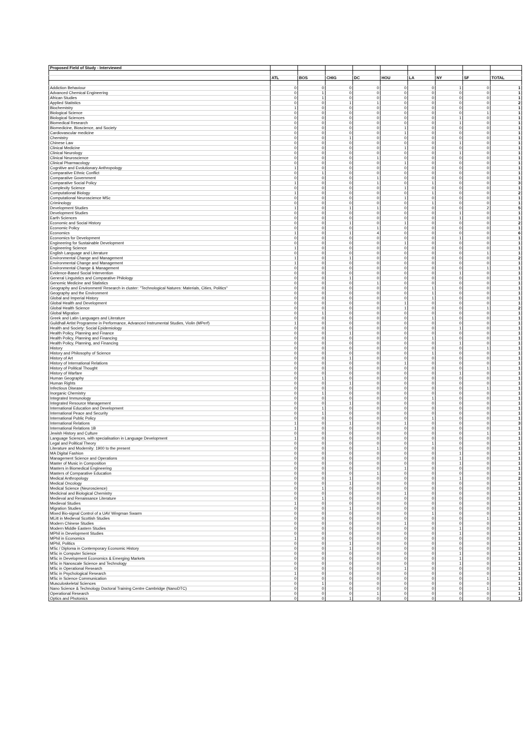| Proposed Field of Study - Interviewed | | | | | | | | | |
| --- | --- | --- | --- | --- | --- | --- | --- | --- | --- |
| | ATL | BOS | CHIG | DC | HOU | LA | NY | SF | TOTAL |
| Addiction Behaviour | 0 | 0 | 0 | 0 | 0 | 0 | 1 | 0 | 1 |
| Advanced Chemical Engineering | 0 | 1 | 0 | 0 | 0 | 0 | 0 | 0 | 1 |
| African Studies | 0 | 1 | 0 | 0 | 0 | 0 | 0 | 0 | 1 |
| Applied Statistics | 0 | 0 | 1 | 1 | 0 | 0 | 0 | 0 | 2 |
| Biochemistry | 1 | 0 | 0 | 0 | 0 | 0 | 0 | 0 | 1 |
| Biological Science | 0 | 0 | 0 | 0 | 0 | 0 | 0 | 1 | 1 |
| Biological Sciences | 0 | 0 | 0 | 0 | 0 | 0 | 1 | 0 | 1 |
| Biomedical Research | 0 | 0 | 0 | 0 | 0 | 0 | 1 | 0 | 1 |
| Biomedicine, Bioscience, and Society | 0 | 0 | 0 | 0 | 1 | 0 | 0 | 0 | 1 |
| Cardiovascular medicine | 0 | 0 | 0 | 0 | 1 | 0 | 0 | 0 | 1 |
| Chemistry | 0 | 0 | 1 | 0 | 0 | 0 | 0 | 0 | 1 |
| Chinese Law | 0 | 0 | 0 | 0 | 0 | 0 | 1 | 0 | 1 |
| Clinical Medicine | 0 | 0 | 0 | 0 | 1 | 0 | 0 | 0 | 1 |
| Clinical Neurology | 0 | 0 | 0 | 0 | 0 | 0 | 1 | 0 | 1 |
| Clinical Neuroscience | 0 | 0 | 0 | 1 | 0 | 0 | 0 | 0 | 1 |
| Clinical Pharmacology | 0 | 0 | 0 | 0 | 1 | 0 | 0 | 0 | 1 |
| Cognitive and Evolutionary Anthropology | 1 | 0 | 0 | 0 | 0 | 0 | 0 | 0 | 1 |
| Comparative Ethnic Conflict | 0 | 1 | 0 | 0 | 0 | 0 | 0 | 0 | 1 |
| Comparative Government | 0 | 0 | 0 | 1 | 0 | 0 | 0 | 0 | 1 |
| Comparative Social Policy | 1 | 0 | 0 | 1 | 0 | 1 | 0 | 0 | 3 |
| Complexity Science | 0 | 0 | 0 | 0 | 1 | 0 | 0 | 0 | 1 |
| Computational Biology | 1 | 0 | 0 | 0 | 0 | 1 | 0 | 0 | 2 |
| Computational Neuroscience MSc | 0 | 0 | 0 | 0 | 1 | 0 | 0 | 0 | 1 |
| Criminology | 0 | 0 | 0 | 0 | 0 | 1 | 0 | 0 | 1 |
| Development Studies | 1 | 0 | 1 | 1 | 0 | 0 | 0 | 2 | 5 |
| Development Studies | 0 | 0 | 0 | 0 | 0 | 0 | 1 | 0 | 1 |
| Earth Sciences | 0 | 0 | 0 | 0 | 0 | 0 | 1 | 0 | 1 |
| Economic and Social History | 0 | 0 | 1 | 0 | 1 | 0 | 0 | 0 | 2 |
| Economic Policy | 0 | 0 | 0 | 1 | 0 | 0 | 0 | 0 | 1 |
| Economics | 1 | 0 | 1 | 4 | 0 | 0 | 0 | 0 | 6 |
| Economics for Development | 0 | 0 | 0 | 0 | 0 | 0 | 1 | 0 | 1 |
| Engineering for Sustainable Development | 0 | 0 | 0 | 0 | 1 | 0 | 0 | 0 | 1 |
| Engineering Science | 1 | 0 | 0 | 0 | 0 | 0 | 0 | 0 | 1 |
| English Language and Literature | 0 | 0 | 0 | 0 | 0 | 0 | 0 | 1 | 1 |
| Environmental Change and Management | 1 | 0 | 1 | 0 | 0 | 0 | 0 | 0 | 2 |
| Environmental Change and Management | 1 | 0 | 0 | 0 | 0 | 0 | 0 | 0 | 1 |
| Environmental Change & Management | 0 | 0 | 0 | 0 | 0 | 0 | 0 | 1 | 1 |
| Evidence-Based Social Intervention | 0 | 0 | 0 | 0 | 0 | 0 | 1 | 0 | 1 |
| General Linguistics and Comparative Philology | 0 | 0 | 1 | 0 | 0 | 0 | 0 | 0 | 1 |
| Genomic Medicine and Statistics | 0 | 0 | 0 | 1 | 0 | 0 | 0 | 0 | 1 |
| Geography and Environment/ Research in cluster: "Technological Natures: Materials, Cities, Politics" | 0 | 0 | 0 | 0 | 0 | 1 | 0 | 0 | 1 |
| Geography and the Environment | 0 | 0 | 0 | 0 | 0 | 1 | 0 | 0 | 1 |
| Global and Imperial History | 0 | 0 | 0 | 0 | 0 | 1 | 0 | 0 | 1 |
| Global Health and Development | 0 | 0 | 0 | 0 | 1 | 0 | 0 | 0 | 1 |
| Global Health Science | 0 | 0 | 0 | 0 | 1 | 0 | 0 | 1 | 2 |
| Global Migration | 0 | 1 | 0 | 0 | 0 | 0 | 0 | 0 | 1 |
| Greek and Latin Languages and Literature | 0 | 0 | 0 | 0 | 0 | 1 | 0 | 0 | 1 |
| Guildhall Artist Programme in Performance, Advanced Instrumental Studies, Violin (MPerf) | 1 | 0 | 0 | 0 | 0 | 0 | 0 | 0 | 1 |
| Health and Society: Social Epidemiology | 0 | 0 | 0 | 0 | 0 | 0 | 1 | 0 | 1 |
| Health Policy, Planning and Finance | 0 | 0 | 1 | 0 | 0 | 0 | 0 | 0 | 1 |
| Health Policy, Planning and Financing | 0 | 0 | 0 | 0 | 0 | 1 | 0 | 0 | 1 |
| Health Policy, Planning, and Financing | 0 | 0 | 0 | 0 | 0 | 0 | 1 | 0 | 1 |
| History | 0 | 0 | 0 | 0 | 0 | 0 | 0 | 1 | 1 |
| History and Philosophy of Science | 0 | 0 | 0 | 0 | 0 | 1 | 0 | 0 | 1 |
| History of Art | 0 | 0 | 1 | 0 | 0 | 0 | 0 | 0 | 1 |
| History of International Relations | 0 | 0 | 0 | 0 | 1 | 0 | 0 | 0 | 1 |
| History of Political Thought | 0 | 0 | 0 | 0 | 0 | 0 | 0 | 1 | 1 |
| History of Warfare | 0 | 0 | 0 | 0 | 0 | 0 | 1 | 0 | 1 |
| Human Geography | 0 | 1 | 0 | 0 | 0 | 0 | 0 | 0 | 1 |
| Human Rights | 0 | 0 | 1 | 0 | 0 | 0 | 0 | 0 | 1 |
| Infectious Disease | 0 | 0 | 0 | 0 | 0 | 0 | 0 | 1 | 1 |
| Inorganic Chemistry | 0 | 1 | 0 | 0 | 0 | 0 | 0 | 0 | 1 |
| Integrated Immunology | 0 | 0 | 0 | 0 | 0 | 1 | 0 | 0 | 1 |
| Integrated Resource Management | 0 | 0 | 1 | 0 | 0 | 0 | 0 | 0 | 1 |
| International Education and Development | 0 | 1 | 0 | 0 | 0 | 0 | 0 | 0 | 1 |
| International Peace and Security | 0 | 1 | 0 | 0 | 0 | 0 | 0 | 0 | 1 |
| International Public Policy | 0 | 0 | 0 | 0 | 0 | 1 | 0 | 0 | 1 |
| International Relations | 1 | 0 | 1 | 0 | 1 | 0 | 0 | 0 | 3 |
| International Relations 1B | 1 | 0 | 0 | 0 | 0 | 0 | 0 | 0 | 1 |
| Jewish History and Culture | 0 | 0 | 0 | 0 | 0 | 0 | 0 | 1 | 1 |
| Language Sciences, with specialisation in Language Development | 1 | 0 | 0 | 0 | 0 | 0 | 0 | 0 | 1 |
| Legal and Political Theory | 0 | 0 | 0 | 0 | 0 | 1 | 0 | 0 | 1 |
| Literature and Modernity: 1900 to the present | 0 | 0 | 0 | 1 | 0 | 0 | 0 | 0 | 1 |
| MA Digital Fashion | 0 | 0 | 0 | 0 | 0 | 0 | 1 | 0 | 1 |
| Management Science and Operations | 0 | 0 | 0 | 0 | 0 | 0 | 1 | 0 | 1 |
| Master of Music in Composition | 0 | 0 | 0 | 0 | 0 | 0 | 1 | 0 | 1 |
| Masters in Biomedical Engineering | 0 | 0 | 0 | 0 | 1 | 0 | 0 | 0 | 1 |
| Masters of Comparative Education | 0 | 0 | 0 | 1 | 0 | 0 | 0 | 0 | 1 |
| Medical Anthropology | 0 | 0 | 1 | 0 | 0 | 0 | 1 | 0 | 2 |
| Medical Oncology | 0 | 0 | 1 | 0 | 0 | 0 | 0 | 0 | 1 |
| Medical Science (Neuroscience) | 0 | 1 | 0 | 0 | 0 | 0 | 0 | 0 | 1 |
| Medicinal and Biological Chemistry | 0 | 0 | 0 | 0 | 1 | 0 | 0 | 0 | 1 |
| Medieval and Renaissance Literature | 0 | 1 | 0 | 0 | 0 | 0 | 0 | 0 | 1 |
| Medieval Studies | 1 | 0 | 0 | 0 | 0 | 0 | 0 | 0 | 1 |
| Migration Studies | 0 | 0 | 1 | 0 | 0 | 0 | 0 | 0 | 1 |
| Mixed Bio-signal Control of a UAV Wingman Swarm | 0 | 0 | 0 | 0 | 0 | 1 | 0 | 0 | 1 |
| MLitt in Medieval Scottish Studies | 0 | 0 | 0 | 0 | 0 | 0 | 0 | 1 | 1 |
| Modern Chinese Studies | 0 | 0 | 0 | 0 | 1 | 0 | 0 | 0 | 1 |
| Modern Middle Eastern Studies | 0 | 0 | 0 | 0 | 0 | 0 | 1 | 0 | 1 |
| MPhil in Development Studies | 0 | 0 | 0 | 0 | 0 | 0 | 1 | 0 | 1 |
| MPhil in Economics | 1 | 0 | 0 | 0 | 0 | 0 | 0 | 0 | 1 |
| MPhil, Politics | 0 | 0 | 1 | 0 | 0 | 0 | 0 | 0 | 1 |
| MSc / Diploma in Contemporary Economic History | 0 | 0 | 1 | 0 | 0 | 0 | 0 | 0 | 1 |
| MSc in Computer Science | 0 | 0 | 0 | 0 | 0 | 0 | 1 | 0 | 1 |
| MSc in Development Economics & Emerging Markets | 0 | 0 | 0 | 0 | 0 | 0 | 1 | 0 | 1 |
| MSc in Nanoscale Science and Technology | 0 | 0 | 0 | 0 | 0 | 0 | 1 | 0 | 1 |
| MSc in Operational Research | 0 | 0 | 0 | 0 | 1 | 0 | 0 | 0 | 1 |
| MSc in Psychological Research | 1 | 0 | 0 | 0 | 0 | 0 | 0 | 0 | 1 |
| MSc in Science Communication | 0 | 0 | 0 | 0 | 0 | 0 | 0 | 1 | 1 |
| Musculoskeletal Sciences | 0 | 1 | 0 | 0 | 0 | 0 | 0 | 0 | 1 |
| Nano Science & Technology Doctoral Training Centre Cambridge (NanoDTC) | 0 | 0 | 0 | 0 | 0 | 0 | 0 | 1 | 1 |
| Operational Research | 0 | 0 | 0 | 1 | 0 | 0 | 0 | 0 | 1 |
| Optics and Photonics | 0 | 0 | 1 | 0 | 0 | 0 | 0 | 0 | 1 |